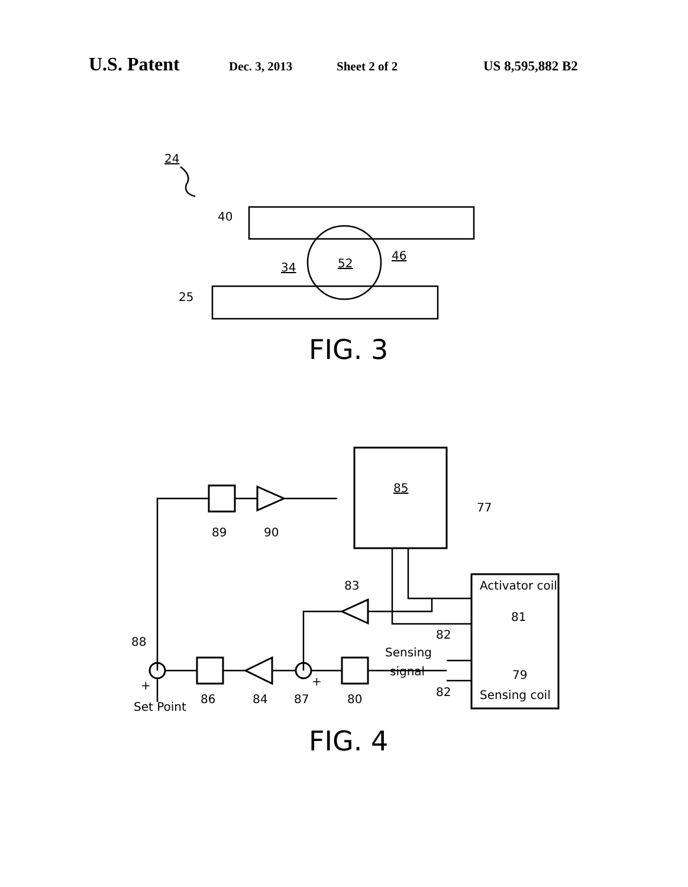U.S. Patent Dec. 3, 2013 Sheet 2 of 2 US 8,595,882 B2
24
40
25
52
34
46
FIG. 3
85
77
89
90
Activator coil
Sensing coil
81
79
83
88
+
+
Set Point
86
84
87
80
Sensing
signal
82
82
FIG. 4